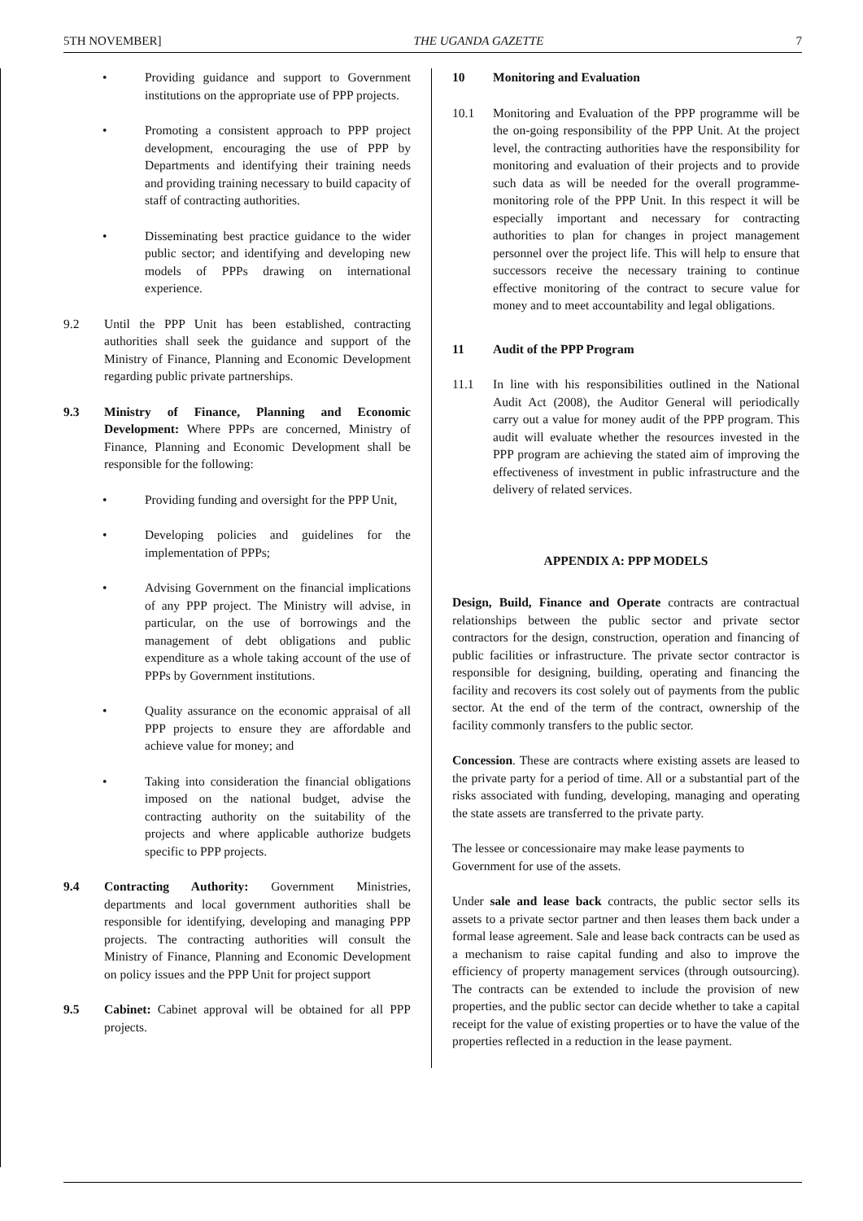5TH NOVEMBER] THE UGANDA GAZETTE 7
• Providing guidance and support to Government institutions on the appropriate use of PPP projects.
• Promoting a consistent approach to PPP project development, encouraging the use of PPP by Departments and identifying their training needs and providing training necessary to build capacity of staff of contracting authorities.
• Disseminating best practice guidance to the wider public sector; and identifying and developing new models of PPPs drawing on international experience.
9.2 Until the PPP Unit has been established, contracting authorities shall seek the guidance and support of the Ministry of Finance, Planning and Economic Development regarding public private partnerships.
9.3 Ministry of Finance, Planning and Economic Development: Where PPPs are concerned, Ministry of Finance, Planning and Economic Development shall be responsible for the following:
• Providing funding and oversight for the PPP Unit,
• Developing policies and guidelines for the implementation of PPPs;
• Advising Government on the financial implications of any PPP project. The Ministry will advise, in particular, on the use of borrowings and the management of debt obligations and public expenditure as a whole taking account of the use of PPPs by Government institutions.
• Quality assurance on the economic appraisal of all PPP projects to ensure they are affordable and achieve value for money; and
• Taking into consideration the financial obligations imposed on the national budget, advise the contracting authority on the suitability of the projects and where applicable authorize budgets specific to PPP projects.
9.4 Contracting Authority: Government Ministries, departments and local government authorities shall be responsible for identifying, developing and managing PPP projects. The contracting authorities will consult the Ministry of Finance, Planning and Economic Development on policy issues and the PPP Unit for project support
9.5 Cabinet: Cabinet approval will be obtained for all PPP projects.
10 Monitoring and Evaluation
10.1 Monitoring and Evaluation of the PPP programme will be the on-going responsibility of the PPP Unit. At the project level, the contracting authorities have the responsibility for monitoring and evaluation of their projects and to provide such data as will be needed for the overall programme-monitoring role of the PPP Unit. In this respect it will be especially important and necessary for contracting authorities to plan for changes in project management personnel over the project life. This will help to ensure that successors receive the necessary training to continue effective monitoring of the contract to secure value for money and to meet accountability and legal obligations.
11 Audit of the PPP Program
11.1 In line with his responsibilities outlined in the National Audit Act (2008), the Auditor General will periodically carry out a value for money audit of the PPP program. This audit will evaluate whether the resources invested in the PPP program are achieving the stated aim of improving the effectiveness of investment in public infrastructure and the delivery of related services.
APPENDIX A: PPP MODELS
Design, Build, Finance and Operate contracts are contractual relationships between the public sector and private sector contractors for the design, construction, operation and financing of public facilities or infrastructure. The private sector contractor is responsible for designing, building, operating and financing the facility and recovers its cost solely out of payments from the public sector. At the end of the term of the contract, ownership of the facility commonly transfers to the public sector.
Concession. These are contracts where existing assets are leased to the private party for a period of time. All or a substantial part of the risks associated with funding, developing, managing and operating the state assets are transferred to the private party.
The lessee or concessionaire may make lease payments to Government for use of the assets.
Under sale and lease back contracts, the public sector sells its assets to a private sector partner and then leases them back under a formal lease agreement. Sale and lease back contracts can be used as a mechanism to raise capital funding and also to improve the efficiency of property management services (through outsourcing). The contracts can be extended to include the provision of new properties, and the public sector can decide whether to take a capital receipt for the value of existing properties or to have the value of the properties reflected in a reduction in the lease payment.